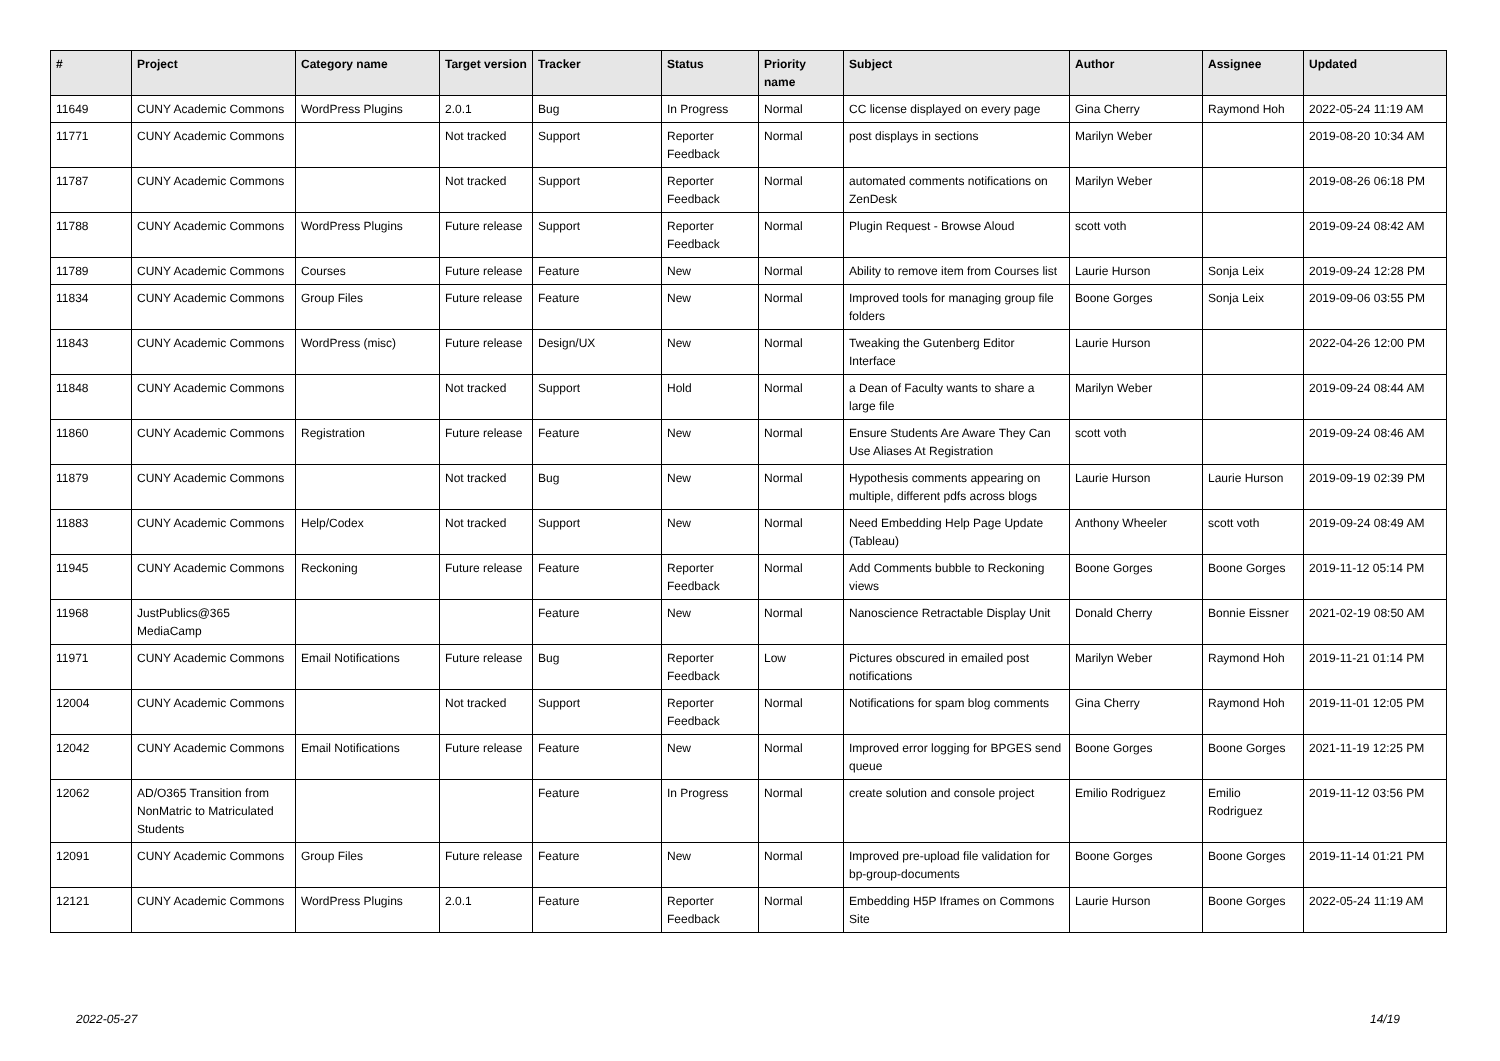| # | Project | Category name | Target version | Tracker | Status | Priority name | Subject | Author | Assignee | Updated |
| --- | --- | --- | --- | --- | --- | --- | --- | --- | --- | --- |
| 11649 | CUNY Academic Commons | WordPress Plugins | 2.0.1 | Bug | In Progress | Normal | CC license displayed on every page | Gina Cherry | Raymond Hoh | 2022-05-24 11:19 AM |
| 11771 | CUNY Academic Commons | | Not tracked | Support | Reporter Feedback | Normal | post displays in sections | Marilyn Weber | | 2019-08-20 10:34 AM |
| 11787 | CUNY Academic Commons | | Not tracked | Support | Reporter Feedback | Normal | automated comments notifications on ZenDesk | Marilyn Weber | | 2019-08-26 06:18 PM |
| 11788 | CUNY Academic Commons | WordPress Plugins | Future release | Support | Reporter Feedback | Normal | Plugin Request - Browse Aloud | scott voth | | 2019-09-24 08:42 AM |
| 11789 | CUNY Academic Commons | Courses | Future release | Feature | New | Normal | Ability to remove item from Courses list | Laurie Hurson | Sonja Leix | 2019-09-24 12:28 PM |
| 11834 | CUNY Academic Commons | Group Files | Future release | Feature | New | Normal | Improved tools for managing group file folders | Boone Gorges | Sonja Leix | 2019-09-06 03:55 PM |
| 11843 | CUNY Academic Commons | WordPress (misc) | Future release | Design/UX | New | Normal | Tweaking the Gutenberg Editor Interface | Laurie Hurson | | 2022-04-26 12:00 PM |
| 11848 | CUNY Academic Commons | | Not tracked | Support | Hold | Normal | a Dean of Faculty wants to share a large file | Marilyn Weber | | 2019-09-24 08:44 AM |
| 11860 | CUNY Academic Commons | Registration | Future release | Feature | New | Normal | Ensure Students Are Aware They Can Use Aliases At Registration | scott voth | | 2019-09-24 08:46 AM |
| 11879 | CUNY Academic Commons | | Not tracked | Bug | New | Normal | Hypothesis comments appearing on multiple, different pdfs across blogs | Laurie Hurson | Laurie Hurson | 2019-09-19 02:39 PM |
| 11883 | CUNY Academic Commons | Help/Codex | Not tracked | Support | New | Normal | Need Embedding Help Page Update (Tableau) | Anthony Wheeler | scott voth | 2019-09-24 08:49 AM |
| 11945 | CUNY Academic Commons | Reckoning | Future release | Feature | Reporter Feedback | Normal | Add Comments bubble to Reckoning views | Boone Gorges | Boone Gorges | 2019-11-12 05:14 PM |
| 11968 | JustPublics@365 MediaCamp | | | Feature | New | Normal | Nanoscience Retractable Display Unit | Donald Cherry | Bonnie Eissner | 2021-02-19 08:50 AM |
| 11971 | CUNY Academic Commons | Email Notifications | Future release | Bug | Reporter Feedback | Low | Pictures obscured in emailed post notifications | Marilyn Weber | Raymond Hoh | 2019-11-21 01:14 PM |
| 12004 | CUNY Academic Commons | | Not tracked | Support | Reporter Feedback | Normal | Notifications for spam blog comments | Gina Cherry | Raymond Hoh | 2019-11-01 12:05 PM |
| 12042 | CUNY Academic Commons | Email Notifications | Future release | Feature | New | Normal | Improved error logging for BPGES send queue | Boone Gorges | Boone Gorges | 2021-11-19 12:25 PM |
| 12062 | AD/O365 Transition from NonMatric to Matriculated Students | | | Feature | In Progress | Normal | create solution and console project | Emilio Rodriguez | Emilio Rodriguez | 2019-11-12 03:56 PM |
| 12091 | CUNY Academic Commons | Group Files | Future release | Feature | New | Normal | Improved pre-upload file validation for bp-group-documents | Boone Gorges | Boone Gorges | 2019-11-14 01:21 PM |
| 12121 | CUNY Academic Commons | WordPress Plugins | 2.0.1 | Feature | Reporter Feedback | Normal | Embedding H5P Iframes on Commons Site | Laurie Hurson | Boone Gorges | 2022-05-24 11:19 AM |
2022-05-27 14/19